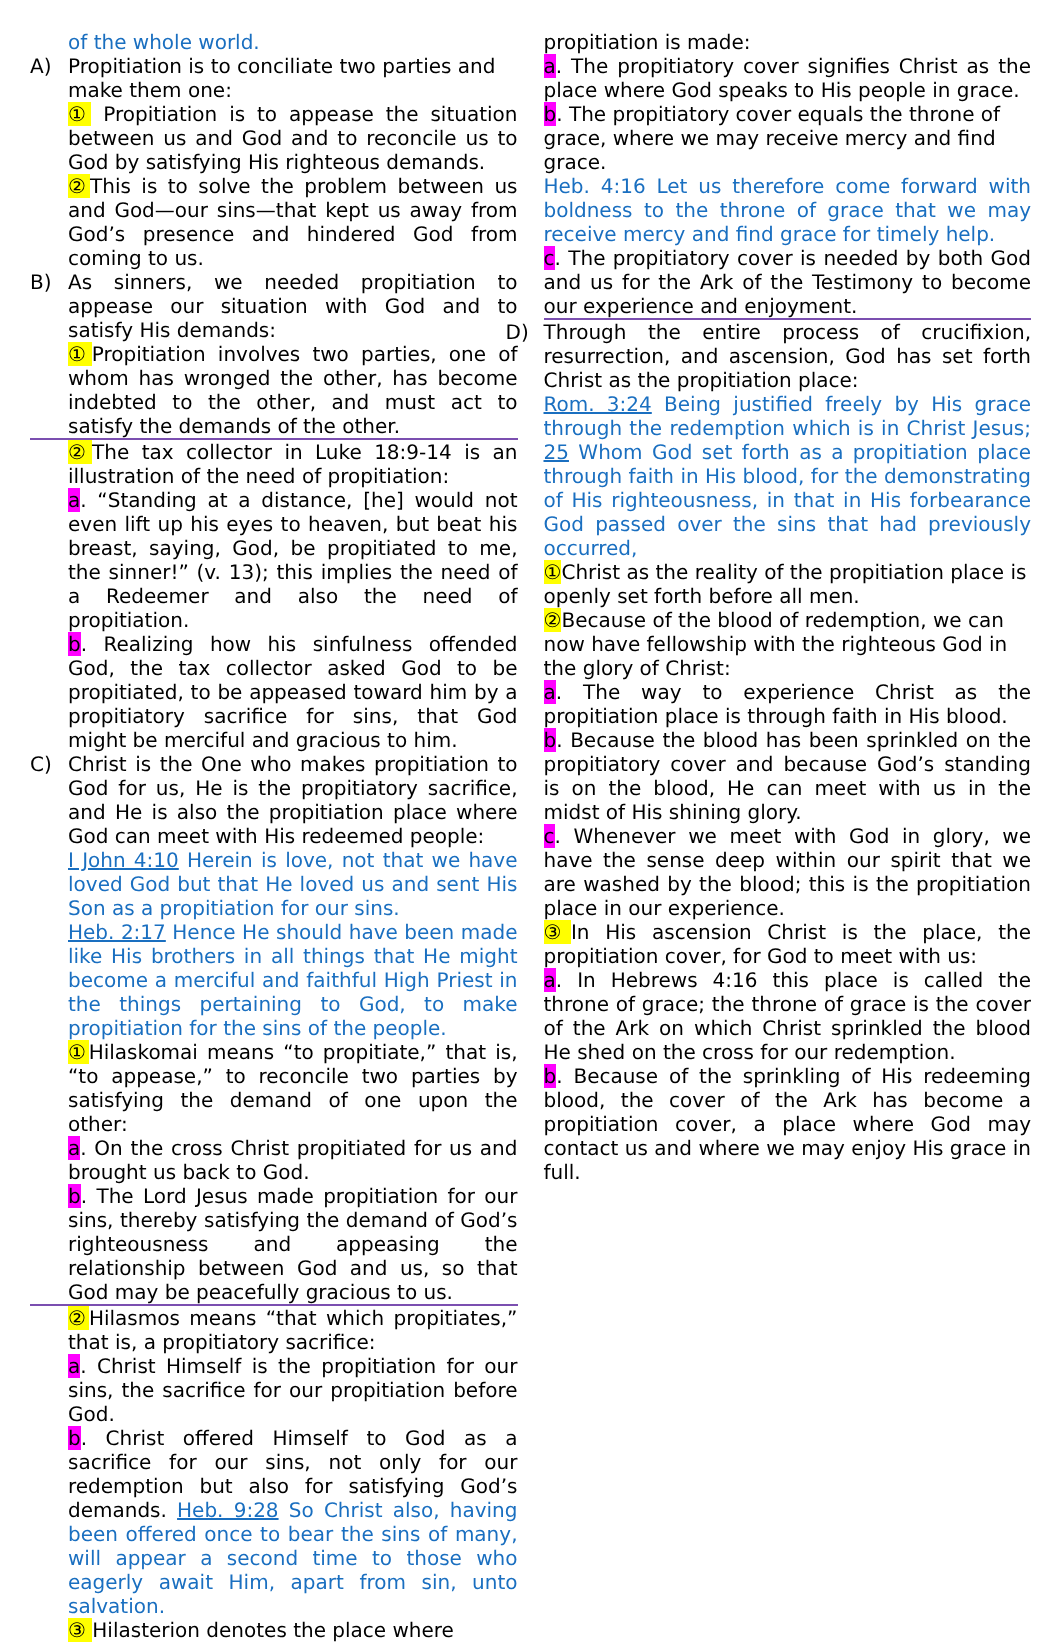of the whole world.
A) Propitiation is to conciliate two parties and make them one:
① Propitiation is to appease the situation between us and God and to reconcile us to God by satisfying His righteous demands.
② This is to solve the problem between us and God—our sins—that kept us away from God’s presence and hindered God from coming to us.
B) As sinners, we needed propitiation to appease our situation with God and to satisfy His demands:
① Propitiation involves two parties, one of whom has wronged the other, has become indebted to the other, and must act to satisfy the demands of the other.
② The tax collector in Luke 18:9-14 is an illustration of the need of propitiation:
a. “Standing at a distance, [he] would not even lift up his eyes to heaven, but beat his breast, saying, God, be propitiated to me, the sinner!” (v. 13); this implies the need of a Redeemer and also the need of propitiation.
b. Realizing how his sinfulness offended God, the tax collector asked God to be propitiated, to be appeased toward him by a propitiatory sacrifice for sins, that God might be merciful and gracious to him.
C) Christ is the One who makes propitiation to God for us, He is the propitiatory sacrifice, and He is also the propitiation place where God can meet with His redeemed people:
I John 4:10 Herein is love, not that we have loved God but that He loved us and sent His Son as a propitiation for our sins.
Heb. 2:17 Hence He should have been made like His brothers in all things that He might become a merciful and faithful High Priest in the things pertaining to God, to make propitiation for the sins of the people.
① Hilaskomai means “to propitiate,” that is, “to appease,” to reconcile two parties by satisfying the demand of one upon the other:
a. On the cross Christ propitiated for us and brought us back to God.
b. The Lord Jesus made propitiation for our sins, thereby satisfying the demand of God’s righteousness and appeasing the relationship between God and us, so that God may be peacefully gracious to us.
② Hilasmos means “that which propitiates,” that is, a propitiatory sacrifice:
a. Christ Himself is the propitiation for our sins, the sacrifice for our propitiation before God.
b. Christ offered Himself to God as a sacrifice for our sins, not only for our redemption but also for satisfying God’s demands. Heb. 9:28 So Christ also, having been offered once to bear the sins of many, will appear a second time to those who eagerly await Him, apart from sin, unto salvation.
③ Hilasterion denotes the place where
propitiation is made:
a. The propitiatory cover signifies Christ as the place where God speaks to His people in grace.
b. The propitiatory cover equals the throne of grace, where we may receive mercy and find grace.
Heb. 4:16 Let us therefore come forward with boldness to the throne of grace that we may receive mercy and find grace for timely help.
c. The propitiatory cover is needed by both God and us for the Ark of the Testimony to become our experience and enjoyment.
D) Through the entire process of crucifixion, resurrection, and ascension, God has set forth Christ as the propitiation place:
Rom. 3:24 Being justified freely by His grace through the redemption which is in Christ Jesus; 25 Whom God set forth as a propitiation place through faith in His blood, for the demonstrating of His righteousness, in that in His forbearance God passed over the sins that had previously occurred,
① Christ as the reality of the propitiation place is openly set forth before all men.
② Because of the blood of redemption, we can now have fellowship with the righteous God in the glory of Christ:
a. The way to experience Christ as the propitiation place is through faith in His blood.
b. Because the blood has been sprinkled on the propitiatory cover and because God’s standing is on the blood, He can meet with us in the midst of His shining glory.
c. Whenever we meet with God in glory, we have the sense deep within our spirit that we are washed by the blood; this is the propitiation place in our experience.
③ In His ascension Christ is the place, the propitiation cover, for God to meet with us:
a. In Hebrews 4:16 this place is called the throne of grace; the throne of grace is the cover of the Ark on which Christ sprinkled the blood He shed on the cross for our redemption.
b. Because of the sprinkling of His redeeming blood, the cover of the Ark has become a propitiation cover, a place where God may contact us and where we may enjoy His grace in full.